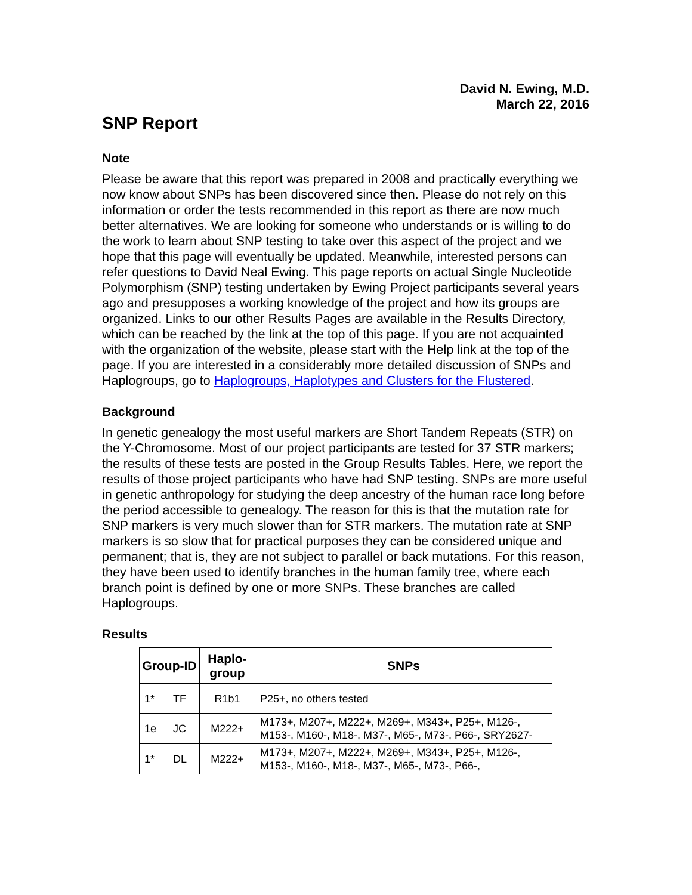David N. Ewing, M.D.
March 22, 2016
SNP Report
Note
Please be aware that this report was prepared in 2008 and practically everything we now know about SNPs has been discovered since then. Please do not rely on this information or order the tests recommended in this report as there are now much better alternatives. We are looking for someone who understands or is willing to do the work to learn about SNP testing to take over this aspect of the project and we hope that this page will eventually be updated. Meanwhile, interested persons can refer questions to David Neal Ewing. This page reports on actual Single Nucleotide Polymorphism (SNP) testing undertaken by Ewing Project participants several years ago and presupposes a working knowledge of the project and how its groups are organized. Links to our other Results Pages are available in the Results Directory, which can be reached by the link at the top of this page. If you are not acquainted with the organization of the website, please start with the Help link at the top of the page. If you are interested in a considerably more detailed discussion of SNPs and Haplogroups, go to Haplogroups, Haplotypes and Clusters for the Flustered.
Background
In genetic genealogy the most useful markers are Short Tandem Repeats (STR) on the Y-Chromosome. Most of our project participants are tested for 37 STR markers; the results of these tests are posted in the Group Results Tables. Here, we report the results of those project participants who have had SNP testing. SNPs are more useful in genetic anthropology for studying the deep ancestry of the human race long before the period accessible to genealogy. The reason for this is that the mutation rate for SNP markers is very much slower than for STR markers. The mutation rate at SNP markers is so slow that for practical purposes they can be considered unique and permanent; that is, they are not subject to parallel or back mutations. For this reason, they have been used to identify branches in the human family tree, where each branch point is defined by one or more SNPs. These branches are called Haplogroups.
Results
| Group-ID | | Haplo- group | SNPs |
| --- | --- | --- | --- |
| 1* | TF | R1b1 | P25+, no others tested |
| 1e | JC | M222+ | M173+, M207+, M222+, M269+, M343+, P25+, M126-, M153-, M160-, M18-, M37-, M65-, M73-, P66-, SRY2627- |
| 1* | DL | M222+ | M173+, M207+, M222+, M269+, M343+, P25+, M126-, M153-, M160-, M18-, M37-, M65-, M73-, P66-, |